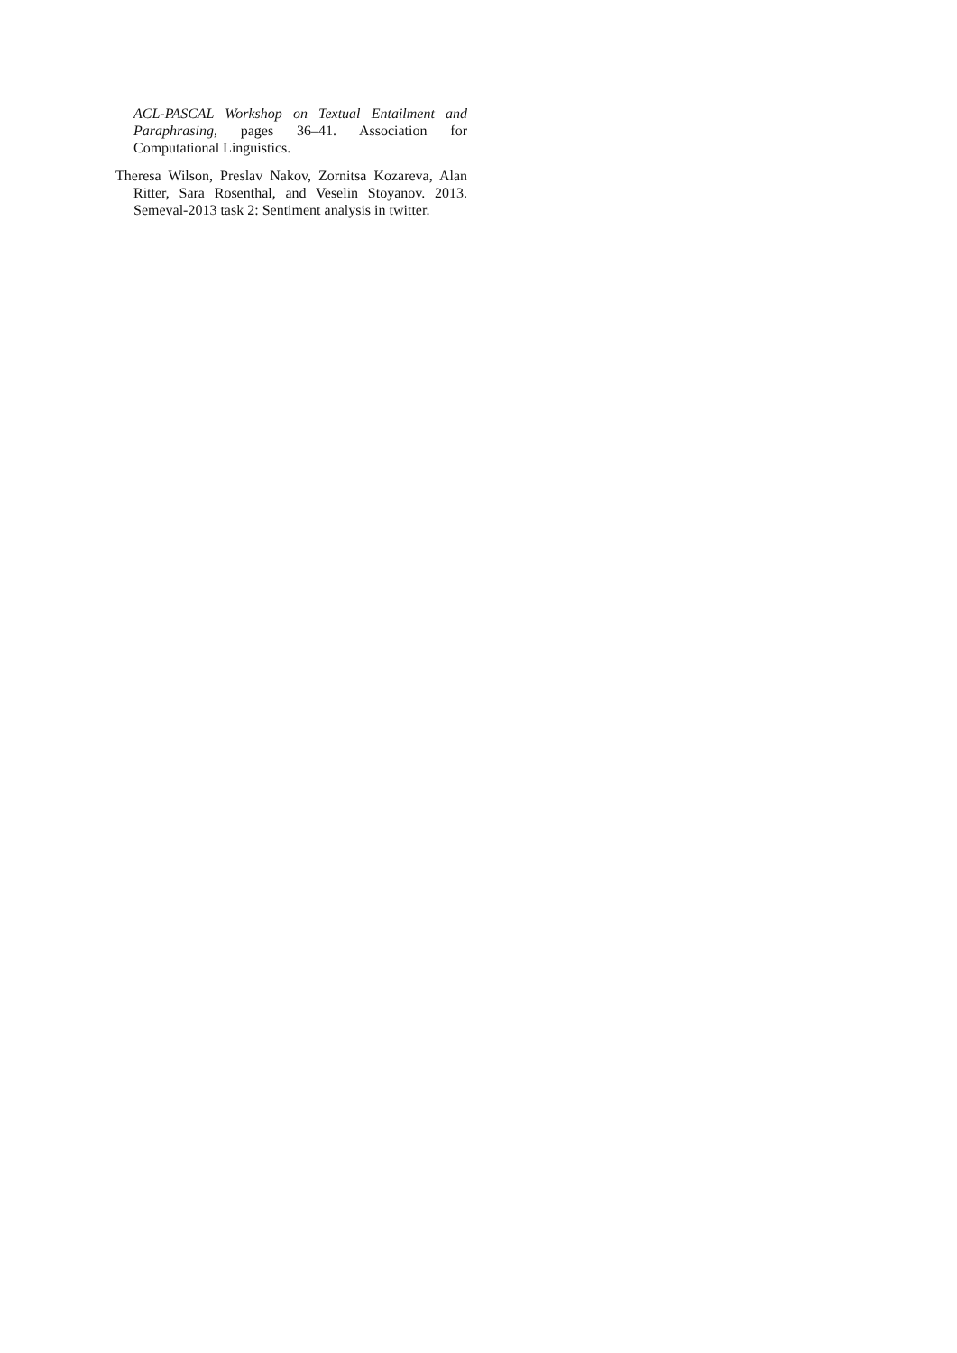ACL-PASCAL Workshop on Textual Entailment and Paraphrasing, pages 36–41. Association for Computational Linguistics.
Theresa Wilson, Preslav Nakov, Zornitsa Kozareva, Alan Ritter, Sara Rosenthal, and Veselin Stoyanov. 2013. Semeval-2013 task 2: Sentiment analysis in twitter.